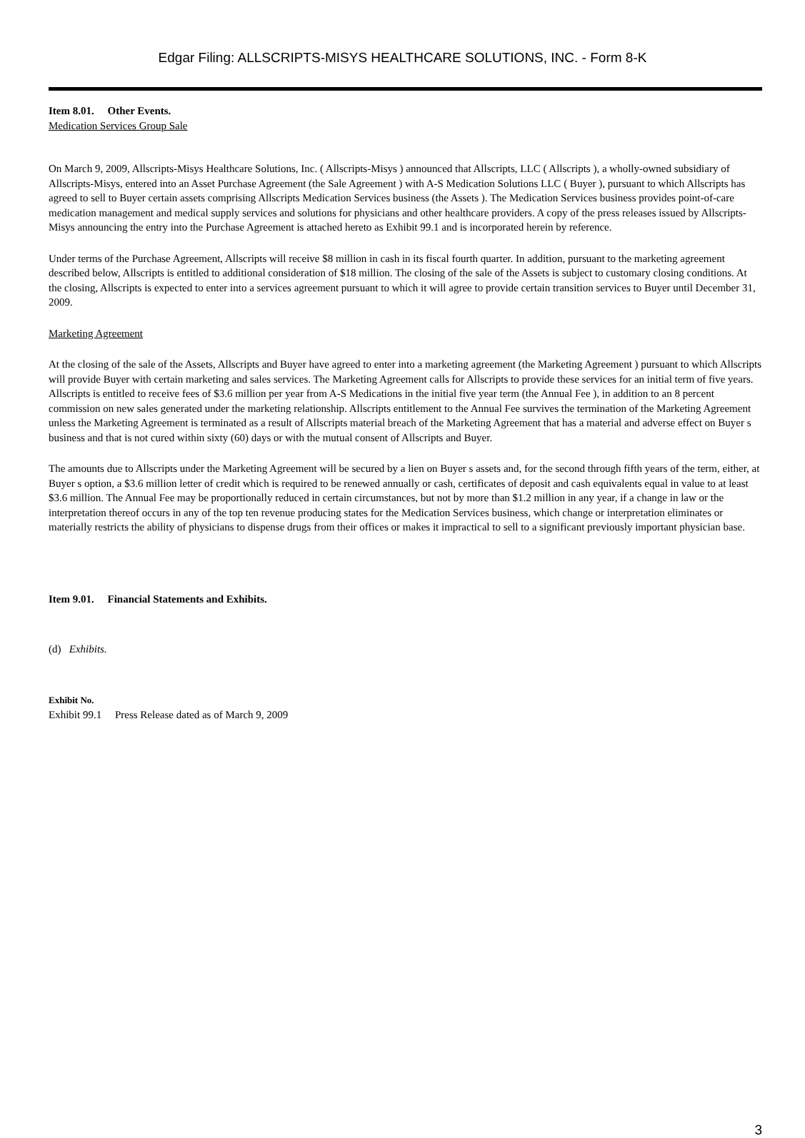Edgar Filing: ALLSCRIPTS-MISYS HEALTHCARE SOLUTIONS, INC. - Form 8-K
Item 8.01. Other Events.
Medication Services Group Sale
On March 9, 2009, Allscripts-Misys Healthcare Solutions, Inc. ( Allscripts-Misys ) announced that Allscripts, LLC ( Allscripts ), a wholly-owned subsidiary of Allscripts-Misys, entered into an Asset Purchase Agreement (the Sale Agreement ) with A-S Medication Solutions LLC ( Buyer ), pursuant to which Allscripts has agreed to sell to Buyer certain assets comprising Allscripts Medication Services business (the Assets ). The Medication Services business provides point-of-care medication management and medical supply services and solutions for physicians and other healthcare providers. A copy of the press releases issued by Allscripts-Misys announcing the entry into the Purchase Agreement is attached hereto as Exhibit 99.1 and is incorporated herein by reference.
Under terms of the Purchase Agreement, Allscripts will receive $8 million in cash in its fiscal fourth quarter. In addition, pursuant to the marketing agreement described below, Allscripts is entitled to additional consideration of $18 million. The closing of the sale of the Assets is subject to customary closing conditions. At the closing, Allscripts is expected to enter into a services agreement pursuant to which it will agree to provide certain transition services to Buyer until December 31, 2009.
Marketing Agreement
At the closing of the sale of the Assets, Allscripts and Buyer have agreed to enter into a marketing agreement (the Marketing Agreement ) pursuant to which Allscripts will provide Buyer with certain marketing and sales services. The Marketing Agreement calls for Allscripts to provide these services for an initial term of five years. Allscripts is entitled to receive fees of $3.6 million per year from A-S Medications in the initial five year term (the Annual Fee ), in addition to an 8 percent commission on new sales generated under the marketing relationship. Allscripts entitlement to the Annual Fee survives the termination of the Marketing Agreement unless the Marketing Agreement is terminated as a result of Allscripts material breach of the Marketing Agreement that has a material and adverse effect on Buyer s business and that is not cured within sixty (60) days or with the mutual consent of Allscripts and Buyer.
The amounts due to Allscripts under the Marketing Agreement will be secured by a lien on Buyer s assets and, for the second through fifth years of the term, either, at Buyer s option, a $3.6 million letter of credit which is required to be renewed annually or cash, certificates of deposit and cash equivalents equal in value to at least $3.6 million. The Annual Fee may be proportionally reduced in certain circumstances, but not by more than $1.2 million in any year, if a change in law or the interpretation thereof occurs in any of the top ten revenue producing states for the Medication Services business, which change or interpretation eliminates or materially restricts the ability of physicians to dispense drugs from their offices or makes it impractical to sell to a significant previously important physician base.
Item 9.01. Financial Statements and Exhibits.
(d) Exhibits.
Exhibit No.
Exhibit 99.1 Press Release dated as of March 9, 2009
3